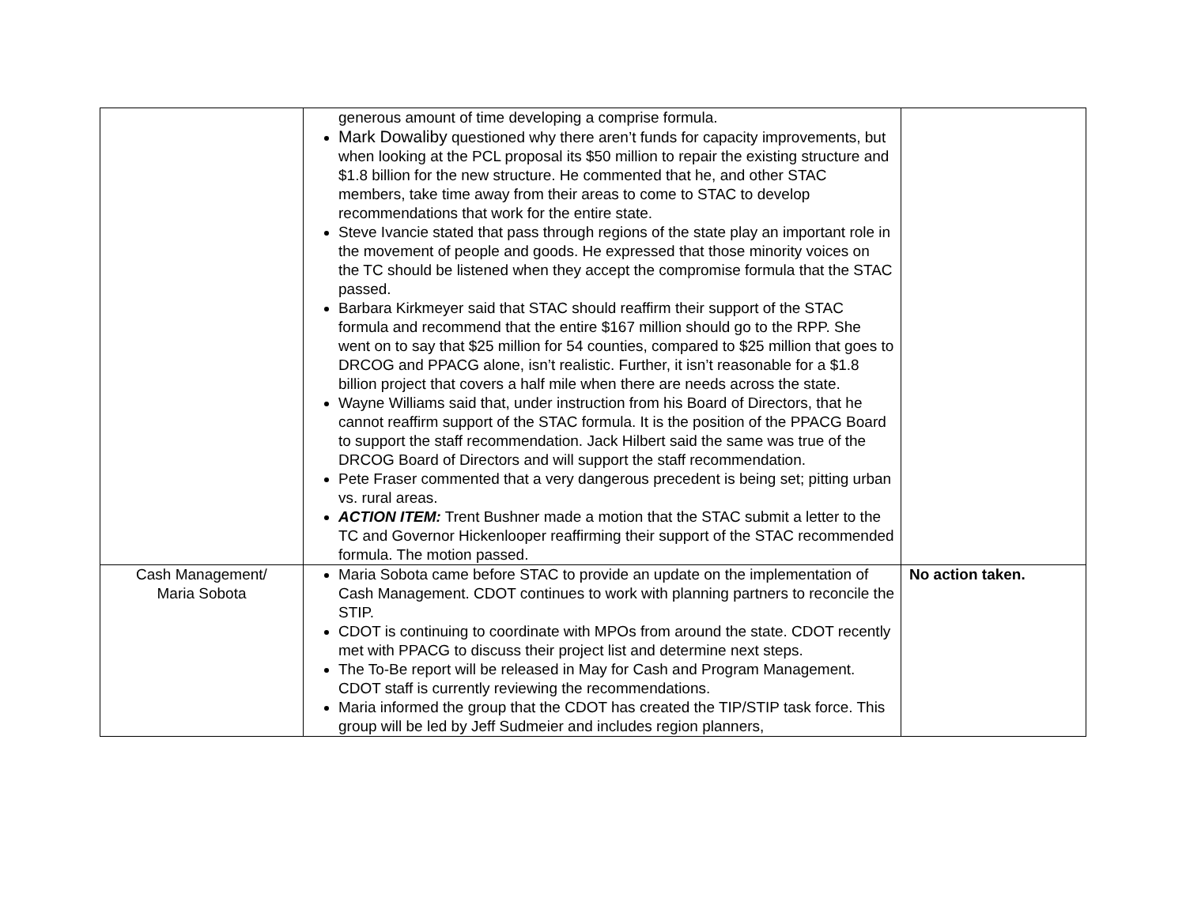| | generous amount of time developing a comprise formula. Mark Dowaliby questioned why there aren’t funds for capacity improvements, but when looking at the PCL proposal its $50 million to repair the existing structure and $1.8 billion for the new structure. He commented that he, and other STAC members, take time away from their areas to come to STAC to develop recommendations that work for the entire state. Steve Ivancie stated that pass through regions of the state play an important role in the movement of people and goods. He expressed that those minority voices on the TC should be listened when they accept the compromise formula that the STAC passed. Barbara Kirkmeyer said that STAC should reaffirm their support of the STAC formula and recommend that the entire $167 million should go to the RPP. She went on to say that $25 million for 54 counties, compared to $25 million that goes to DRCOG and PPACG alone, isn’t realistic. Further, it isn’t reasonable for a $1.8 billion project that covers a half mile when there are needs across the state. Wayne Williams said that, under instruction from his Board of Directors, that he cannot reaffirm support of the STAC formula. It is the position of the PPACG Board to support the staff recommendation. Jack Hilbert said the same was true of the DRCOG Board of Directors and will support the staff recommendation. Pete Fraser commented that a very dangerous precedent is being set; pitting urban vs. rural areas. ACTION ITEM: Trent Bushner made a motion that the STAC submit a letter to the TC and Governor Hickenlooper reaffirming their support of the STAC recommended formula. The motion passed. | |
| Cash Management/ Maria Sobota | Maria Sobota came before STAC to provide an update on the implementation of Cash Management. CDOT continues to work with planning partners to reconcile the STIP. CDOT is continuing to coordinate with MPOs from around the state. CDOT recently met with PPACG to discuss their project list and determine next steps. The To-Be report will be released in May for Cash and Program Management. CDOT staff is currently reviewing the recommendations. Maria informed the group that the CDOT has created the TIP/STIP task force. This group will be led by Jeff Sudmeier and includes region planners, | No action taken. |